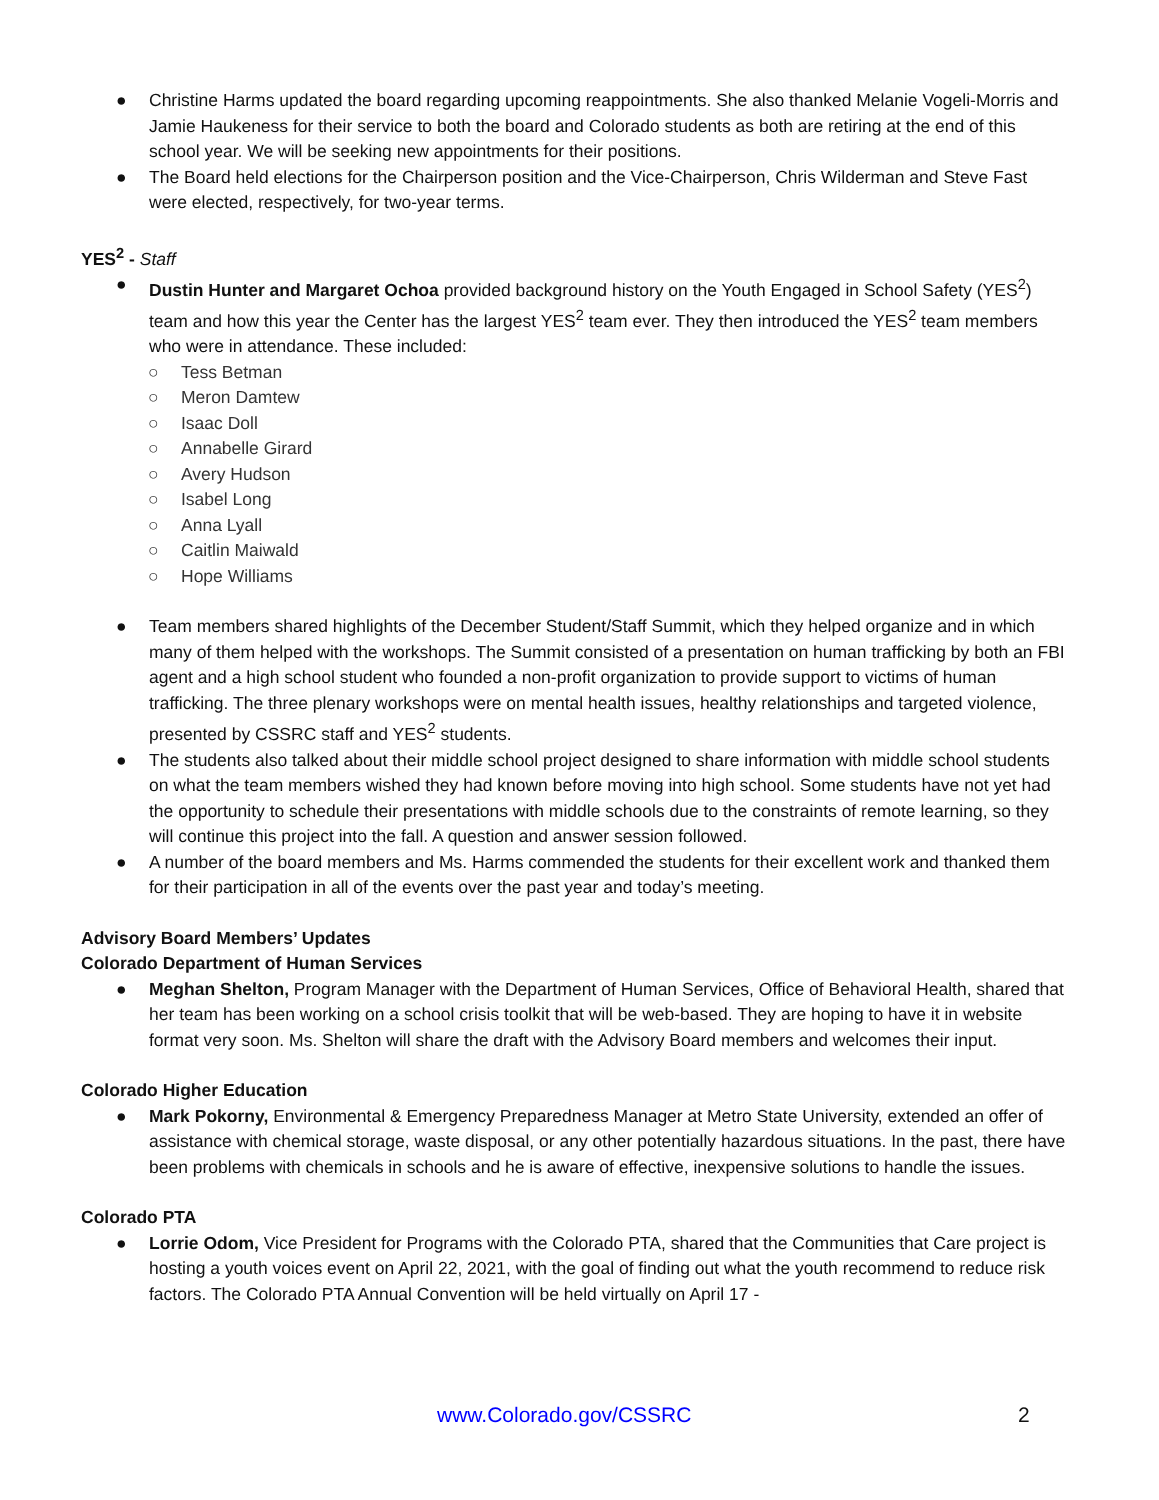● Christine Harms updated the board regarding upcoming reappointments. She also thanked Melanie Vogeli-Morris and Jamie Haukeness for their service to both the board and Colorado students as both are retiring at the end of this school year. We will be seeking new appointments for their positions.
● The Board held elections for the Chairperson position and the Vice-Chairperson, Chris Wilderman and Steve Fast were elected, respectively, for two-year terms.
YES<sup>2</sup> - Staff
● Dustin Hunter and Margaret Ochoa provided background history on the Youth Engaged in School Safety (YES<sup>2</sup>) team and how this year the Center has the largest YES<sup>2</sup> team ever. They then introduced the YES<sup>2</sup> team members who were in attendance. These included:
○ Tess Betman
○ Meron Damtew
○ Isaac Doll
○ Annabelle Girard
○ Avery Hudson
○ Isabel Long
○ Anna Lyall
○ Caitlin Maiwald
○ Hope Williams
● Team members shared highlights of the December Student/Staff Summit, which they helped organize and in which many of them helped with the workshops. The Summit consisted of a presentation on human trafficking by both an FBI agent and a high school student who founded a non-profit organization to provide support to victims of human trafficking. The three plenary workshops were on mental health issues, healthy relationships and targeted violence, presented by CSSRC staff and YES<sup>2</sup> students.
● The students also talked about their middle school project designed to share information with middle school students on what the team members wished they had known before moving into high school. Some students have not yet had the opportunity to schedule their presentations with middle schools due to the constraints of remote learning, so they will continue this project into the fall. A question and answer session followed.
● A number of the board members and Ms. Harms commended the students for their excellent work and thanked them for their participation in all of the events over the past year and today’s meeting.
Advisory Board Members’ Updates
Colorado Department of Human Services
● Meghan Shelton, Program Manager with the Department of Human Services, Office of Behavioral Health, shared that her team has been working on a school crisis toolkit that will be web-based. They are hoping to have it in website format very soon. Ms. Shelton will share the draft with the Advisory Board members and welcomes their input.
Colorado Higher Education
● Mark Pokorny, Environmental & Emergency Preparedness Manager at Metro State University, extended an offer of assistance with chemical storage, waste disposal, or any other potentially hazardous situations. In the past, there have been problems with chemicals in schools and he is aware of effective, inexpensive solutions to handle the issues.
Colorado PTA
● Lorrie Odom, Vice President for Programs with the Colorado PTA, shared that the Communities that Care project is hosting a youth voices event on April 22, 2021, with the goal of finding out what the youth recommend to reduce risk factors. The Colorado PTA Annual Convention will be held virtually on April 17 -
www.Colorado.gov/CSSRC 2